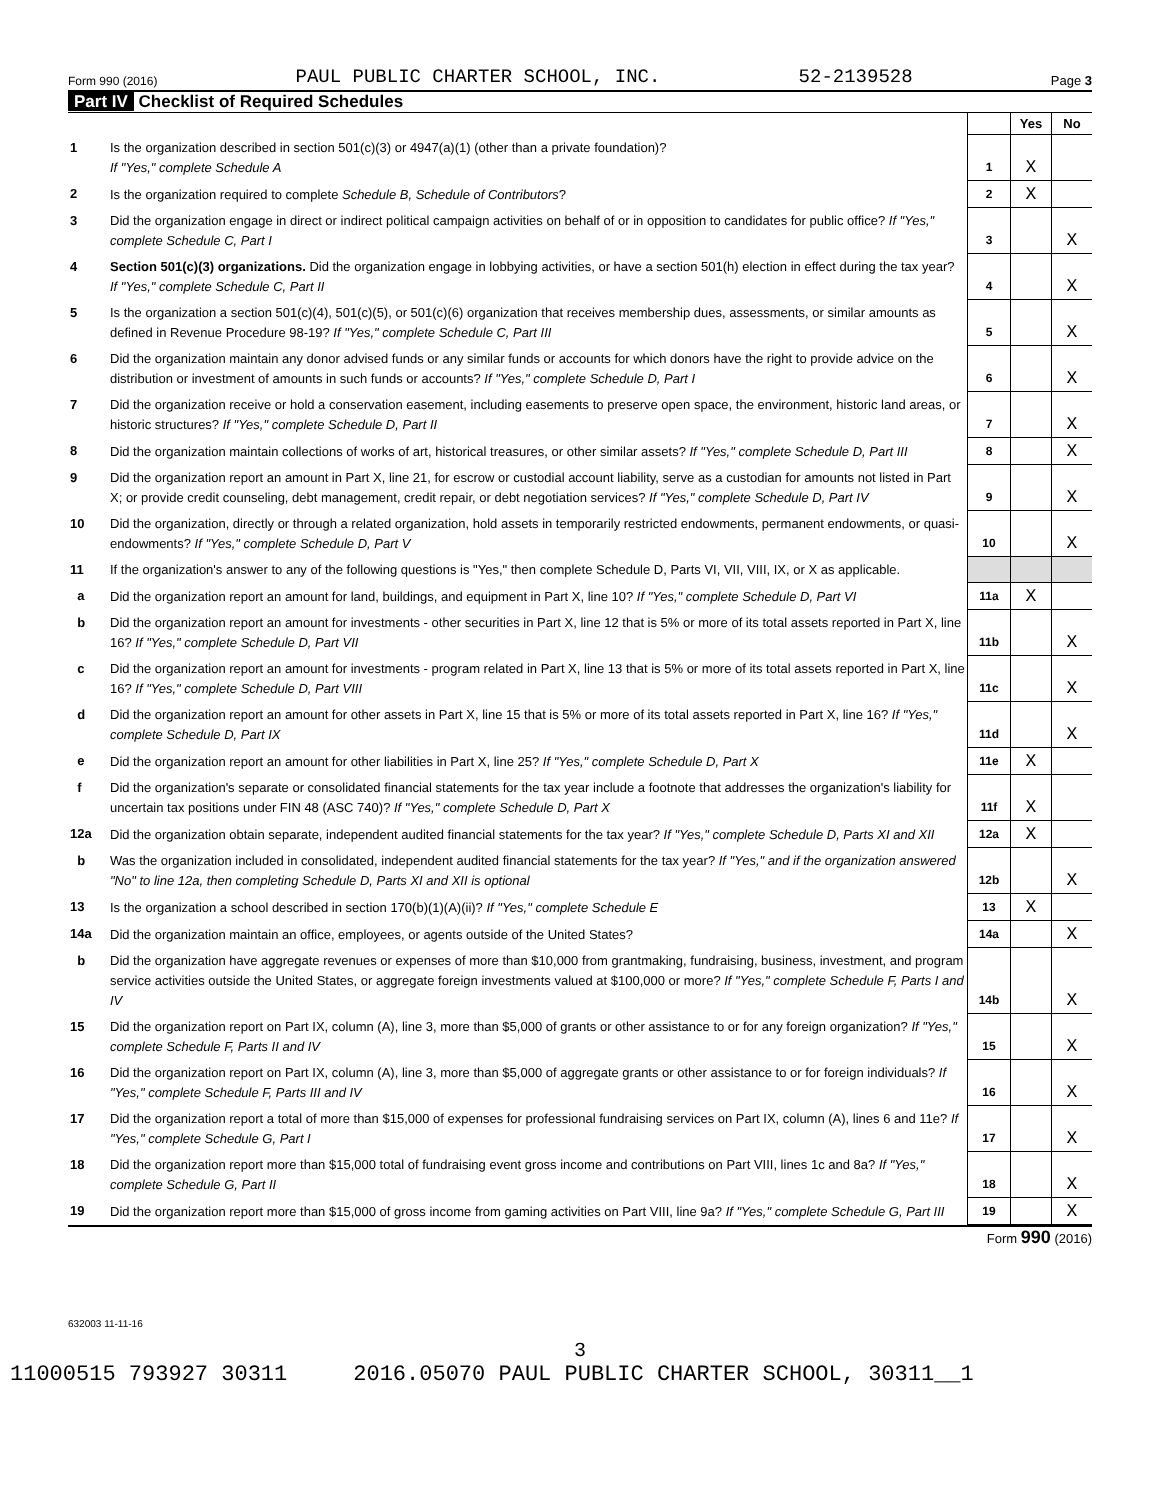Form 990 (2016) PAUL PUBLIC CHARTER SCHOOL, INC. 52-2139528 Page 3
Part IV Checklist of Required Schedules
| | | | Yes | No |
| 1 | Is the organization described in section 501(c)(3) or 4947(a)(1) (other than a private foundation)? If "Yes," complete Schedule A | 1 | X | |
| 2 | Is the organization required to complete Schedule B, Schedule of Contributors ? | 2 | X | |
| 3 | Did the organization engage in direct or indirect political campaign activities on behalf of or in opposition to candidates for public office? If "Yes," complete Schedule C, Part I | 3 | | X |
| 4 | Section 501(c)(3) organizations. Did the organization engage in lobbying activities, or have a section 501(h) election in effect during the tax year? If "Yes," complete Schedule C, Part II | 4 | | X |
| 5 | Is the organization a section 501(c)(4), 501(c)(5), or 501(c)(6) organization that receives membership dues, assessments, or similar amounts as defined in Revenue Procedure 98-19? If "Yes," complete Schedule C, Part III | 5 | | X |
| 6 | Did the organization maintain any donor advised funds or any similar funds or accounts for which donors have the right to provide advice on the distribution or investment of amounts in such funds or accounts? If "Yes," complete Schedule D, Part I | 6 | | X |
| 7 | Did the organization receive or hold a conservation easement, including easements to preserve open space, the environment, historic land areas, or historic structures? If "Yes," complete Schedule D, Part II | 7 | | X |
| 8 | Did the organization maintain collections of works of art, historical treasures, or other similar assets? If "Yes," complete Schedule D, Part III | 8 | | X |
| 9 | Did the organization report an amount in Part X, line 21, for escrow or custodial account liability, serve as a custodian for amounts not listed in Part X; or provide credit counseling, debt management, credit repair, or debt negotiation services? If "Yes," complete Schedule D, Part IV | 9 | | X |
| 10 | Did the organization, directly or through a related organization, hold assets in temporarily restricted endowments, permanent endowments, or quasi-endowments? If "Yes," complete Schedule D, Part V | 10 | | X |
| 11 | If the organization's answer to any of the following questions is "Yes," then complete Schedule D, Parts VI, VII, VIII, IX, or X as applicable. | | | |
| a | Did the organization report an amount for land, buildings, and equipment in Part X, line 10? If "Yes," complete Schedule D, Part VI | 11a | X | |
| b | Did the organization report an amount for investments - other securities in Part X, line 12 that is 5% or more of its total assets reported in Part X, line 16? If "Yes," complete Schedule D, Part VII | 11b | | X |
| c | Did the organization report an amount for investments - program related in Part X, line 13 that is 5% or more of its total assets reported in Part X, line 16? If "Yes," complete Schedule D, Part VIII | 11c | | X |
| d | Did the organization report an amount for other assets in Part X, line 15 that is 5% or more of its total assets reported in Part X, line 16? If "Yes," complete Schedule D, Part IX | 11d | | X |
| e | Did the organization report an amount for other liabilities in Part X, line 25? If "Yes," complete Schedule D, Part X | 11e | X | |
| f | Did the organization's separate or consolidated financial statements for the tax year include a footnote that addresses the organization's liability for uncertain tax positions under FIN 48 (ASC 740)? If "Yes," complete Schedule D, Part X | 11f | X | |
| 12a | Did the organization obtain separate, independent audited financial statements for the tax year? If "Yes," complete Schedule D, Parts XI and XII | 12a | X | |
| b | Was the organization included in consolidated, independent audited financial statements for the tax year? If "Yes," and if the organization answered "No" to line 12a, then completing Schedule D, Parts XI and XII is optional | 12b | | X |
| 13 | Is the organization a school described in section 170(b)(1)(A)(ii)? If "Yes," complete Schedule E | 13 | X | |
| 14a | Did the organization maintain an office, employees, or agents outside of the United States? | 14a | | X |
| b | Did the organization have aggregate revenues or expenses of more than $10,000 from grantmaking, fundraising, business, investment, and program service activities outside the United States, or aggregate foreign investments valued at $100,000 or more? If "Yes," complete Schedule F, Parts I and IV | 14b | | X |
| 15 | Did the organization report on Part IX, column (A), line 3, more than $5,000 of grants or other assistance to or for any foreign organization? If "Yes," complete Schedule F, Parts II and IV | 15 | | X |
| 16 | Did the organization report on Part IX, column (A), line 3, more than $5,000 of aggregate grants or other assistance to or for foreign individuals? If "Yes," complete Schedule F, Parts III and IV | 16 | | X |
| 17 | Did the organization report a total of more than $15,000 of expenses for professional fundraising services on Part IX, column (A), lines 6 and 11e? If "Yes," complete Schedule G, Part I | 17 | | X |
| 18 | Did the organization report more than $15,000 total of fundraising event gross income and contributions on Part VIII, lines 1c and 8a? If "Yes," complete Schedule G, Part II | 18 | | X |
| 19 | Did the organization report more than $15,000 of gross income from gaming activities on Part VIII, line 9a? If "Yes," complete Schedule G, Part III | 19 | | X |
Form 990 (2016)
632003 11-11-16
3
11000515 793927 30311 2016.05070 PAUL PUBLIC CHARTER SCHOOL, 30311__1